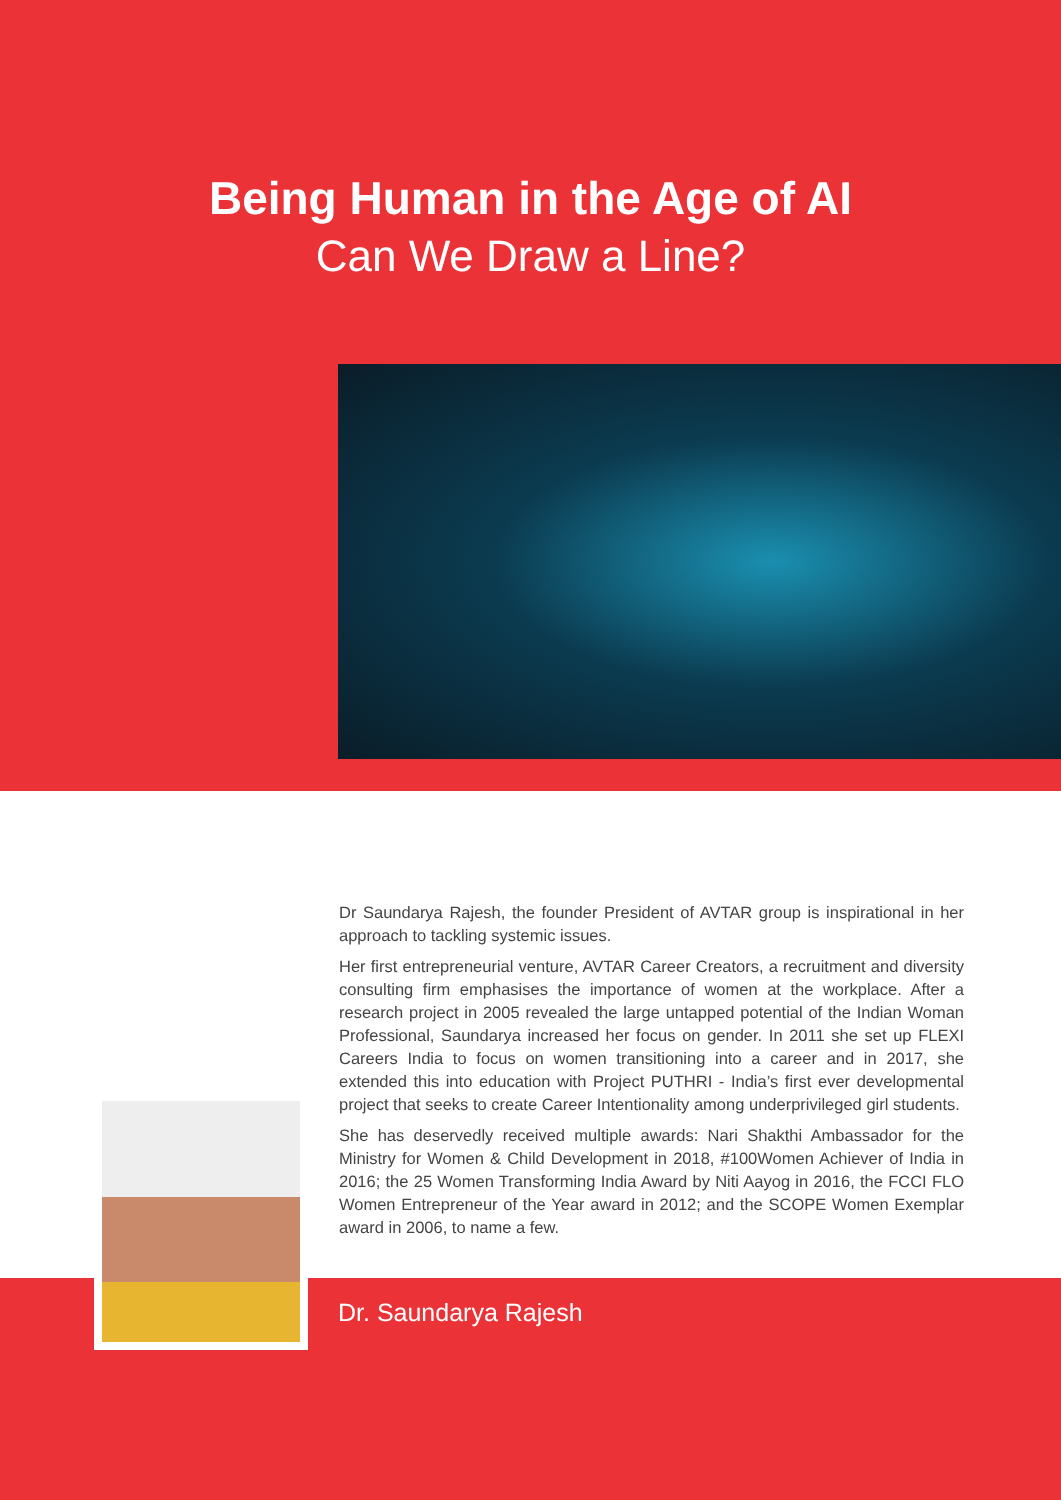Being Human in the Age of AI
Can We Draw a Line?
Dr Saundarya Rajesh, the founder President of AVTAR group is inspirational in her approach to tackling systemic issues.
Her first entrepreneurial venture, AVTAR Career Creators, a recruitment and diversity consulting firm emphasises the importance of women at the workplace. After a research project in 2005 revealed the large untapped potential of the Indian Woman Professional, Saundarya increased her focus on gender. In 2011 she set up FLEXI Careers India to focus on women transitioning into a career and in 2017, she extended this into education with Project PUTHRI - India’s first ever developmental project that seeks to create Career Intentionality among underprivileged girl students.
She has deservedly received multiple awards: Nari Shakthi Ambassador for the Ministry for Women & Child Development in 2018, #100Women Achiever of India in 2016; the 25 Women Transforming India Award by Niti Aayog in 2016, the FCCI FLO Women Entrepreneur of the Year award in 2012; and the SCOPE Women Exemplar award in 2006, to name a few.
Dr. Saundarya Rajesh